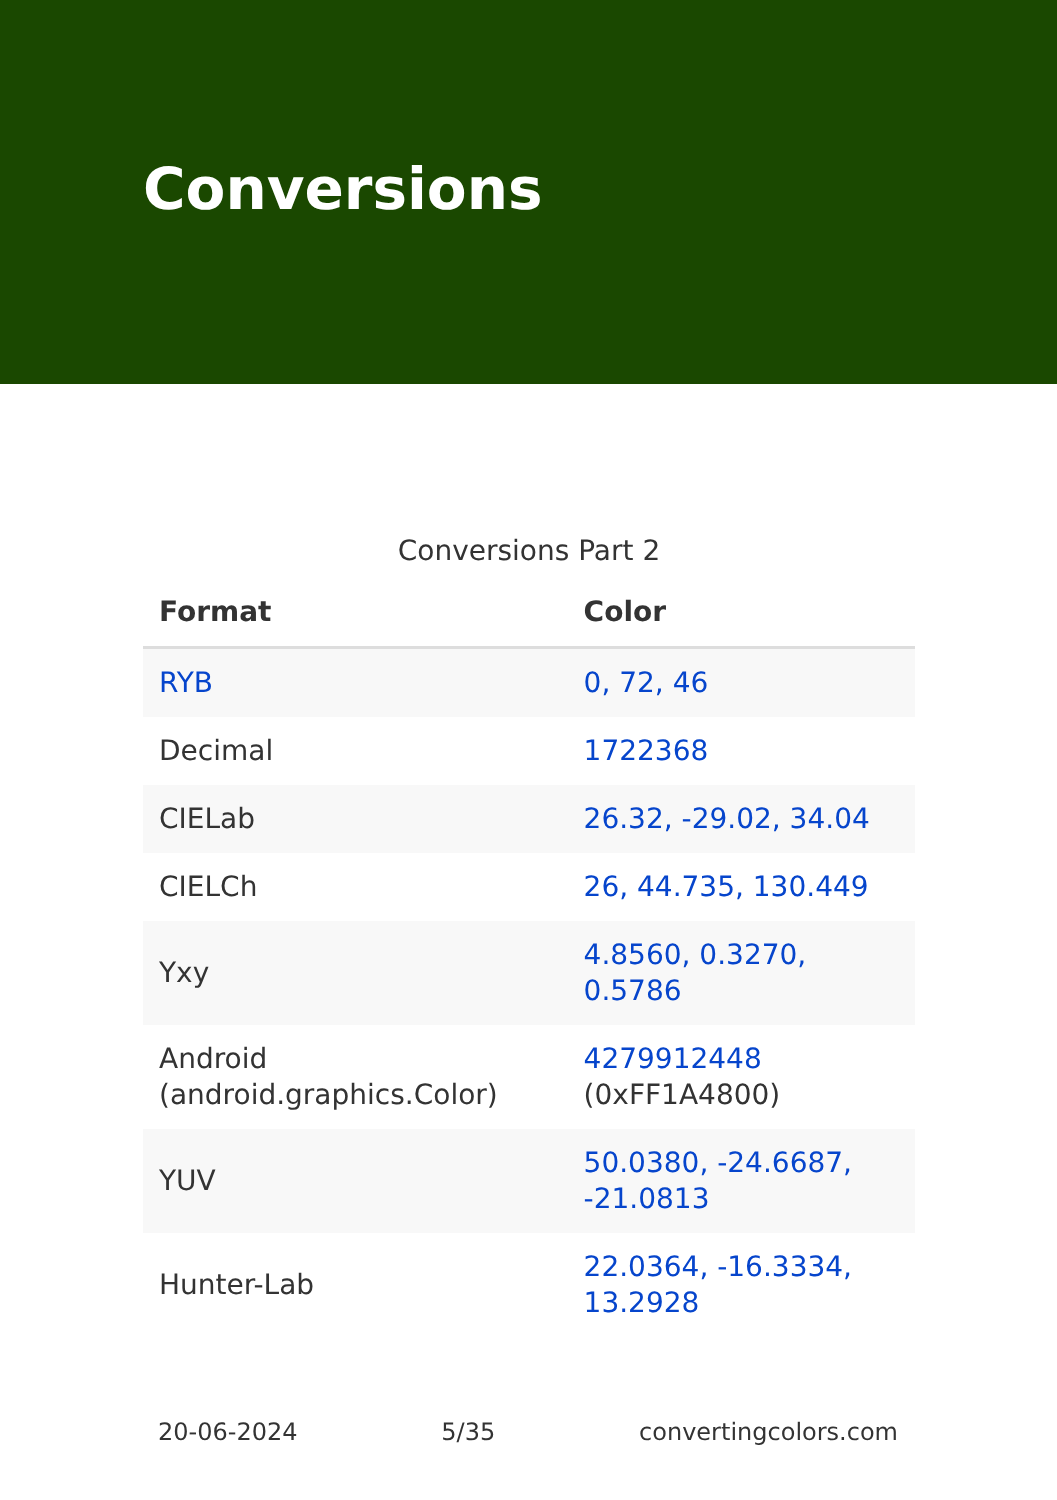Conversions
Conversions Part 2
| Format | Color |
| --- | --- |
| RYB | 0, 72, 46 |
| Decimal | 1722368 |
| CIELab | 26.32, -29.02, 34.04 |
| CIELCh | 26, 44.735, 130.449 |
| Yxy | 4.8560, 0.3270, 0.5786 |
| Android (android.graphics.Color) | 4279912448 (0xFF1A4800) |
| YUV | 50.0380, -24.6687, -21.0813 |
| Hunter-Lab | 22.0364, -16.3334, 13.2928 |
20-06-2024 5/35 convertingcolors.com